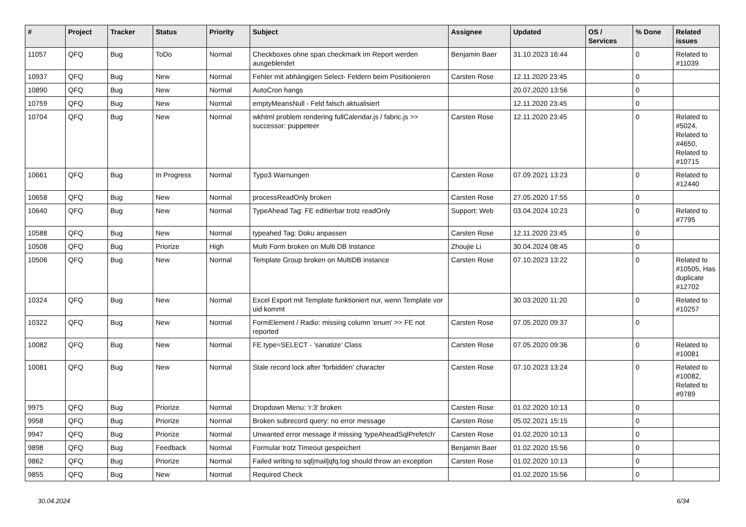| # | Project | Tracker | Status | Priority | Subject | Assignee | Updated | OS / Services | % Done | Related issues |
| --- | --- | --- | --- | --- | --- | --- | --- | --- | --- | --- |
| 11057 | QFQ | Bug | ToDo | Normal | Checkboxes ohne span.checkmark im Report werden ausgeblendet | Benjamin Baer | 31.10.2023 16:44 | | 0 | Related to #11039 |
| 10937 | QFQ | Bug | New | Normal | Fehler mit abhängigen Select- Feldern beim Positionieren | Carsten Rose | 12.11.2020 23:45 | | 0 | |
| 10890 | QFQ | Bug | New | Normal | AutoCron hangs | | 20.07.2020 13:56 | | 0 | |
| 10759 | QFQ | Bug | New | Normal | emptyMeansNull - Feld falsch aktualisiert | | 12.11.2020 23:45 | | 0 | |
| 10704 | QFQ | Bug | New | Normal | wkhtml problem rendering fullCalendar.js / fabric.js >> successor: puppeteer | Carsten Rose | 12.11.2020 23:45 | | 0 | Related to #5024, Related to #4650, Related to #10715 |
| 10661 | QFQ | Bug | In Progress | Normal | Typo3 Warnungen | Carsten Rose | 07.09.2021 13:23 | | 0 | Related to #12440 |
| 10658 | QFQ | Bug | New | Normal | processReadOnly broken | Carsten Rose | 27.05.2020 17:55 | | 0 | |
| 10640 | QFQ | Bug | New | Normal | TypeAhead Tag: FE editierbar trotz readOnly | Support: Web | 03.04.2024 10:23 | | 0 | Related to #7795 |
| 10588 | QFQ | Bug | New | Normal | typeahed Tag: Doku anpassen | Carsten Rose | 12.11.2020 23:45 | | 0 | |
| 10508 | QFQ | Bug | Priorize | High | Multi Form broken on Multi DB Instance | Zhoujie Li | 30.04.2024 08:45 | | 0 | |
| 10506 | QFQ | Bug | New | Normal | Template Group broken on MultiDB instance | Carsten Rose | 07.10.2023 13:22 | | 0 | Related to #10505, Has duplicate #12702 |
| 10324 | QFQ | Bug | New | Normal | Excel Export mit Template funktioniert nur, wenn Template vor uid kommt | | 30.03.2020 11:20 | | 0 | Related to #10257 |
| 10322 | QFQ | Bug | New | Normal | FormElement / Radio: missing column 'enum' >> FE not reported | Carsten Rose | 07.05.2020 09:37 | | 0 | |
| 10082 | QFQ | Bug | New | Normal | FE.type=SELECT - 'sanatize' Class | Carsten Rose | 07.05.2020 09:36 | | 0 | Related to #10081 |
| 10081 | QFQ | Bug | New | Normal | Stale record lock after 'forbidden' character | Carsten Rose | 07.10.2023 13:24 | | 0 | Related to #10082, Related to #9789 |
| 9975 | QFQ | Bug | Priorize | Normal | Dropdown Menu: 'r:3' broken | Carsten Rose | 01.02.2020 10:13 | | 0 | |
| 9958 | QFQ | Bug | Priorize | Normal | Broken subrecord query: no error message | Carsten Rose | 05.02.2021 15:15 | | 0 | |
| 9947 | QFQ | Bug | Priorize | Normal | Unwanted error message if missing 'typeAheadSqlPrefetch' | Carsten Rose | 01.02.2020 10:13 | | 0 | |
| 9898 | QFQ | Bug | Feedback | Normal | Formular trotz Timeout gespeichert | Benjamin Baer | 01.02.2020 15:56 | | 0 | |
| 9862 | QFQ | Bug | Priorize | Normal | Failed writing to sql/mail/qfq.log should throw an exception | Carsten Rose | 01.02.2020 10:13 | | 0 | |
| 9855 | QFQ | Bug | New | Normal | Required Check | | 01.02.2020 15:56 | | 0 | |
30.04.2024 6/34